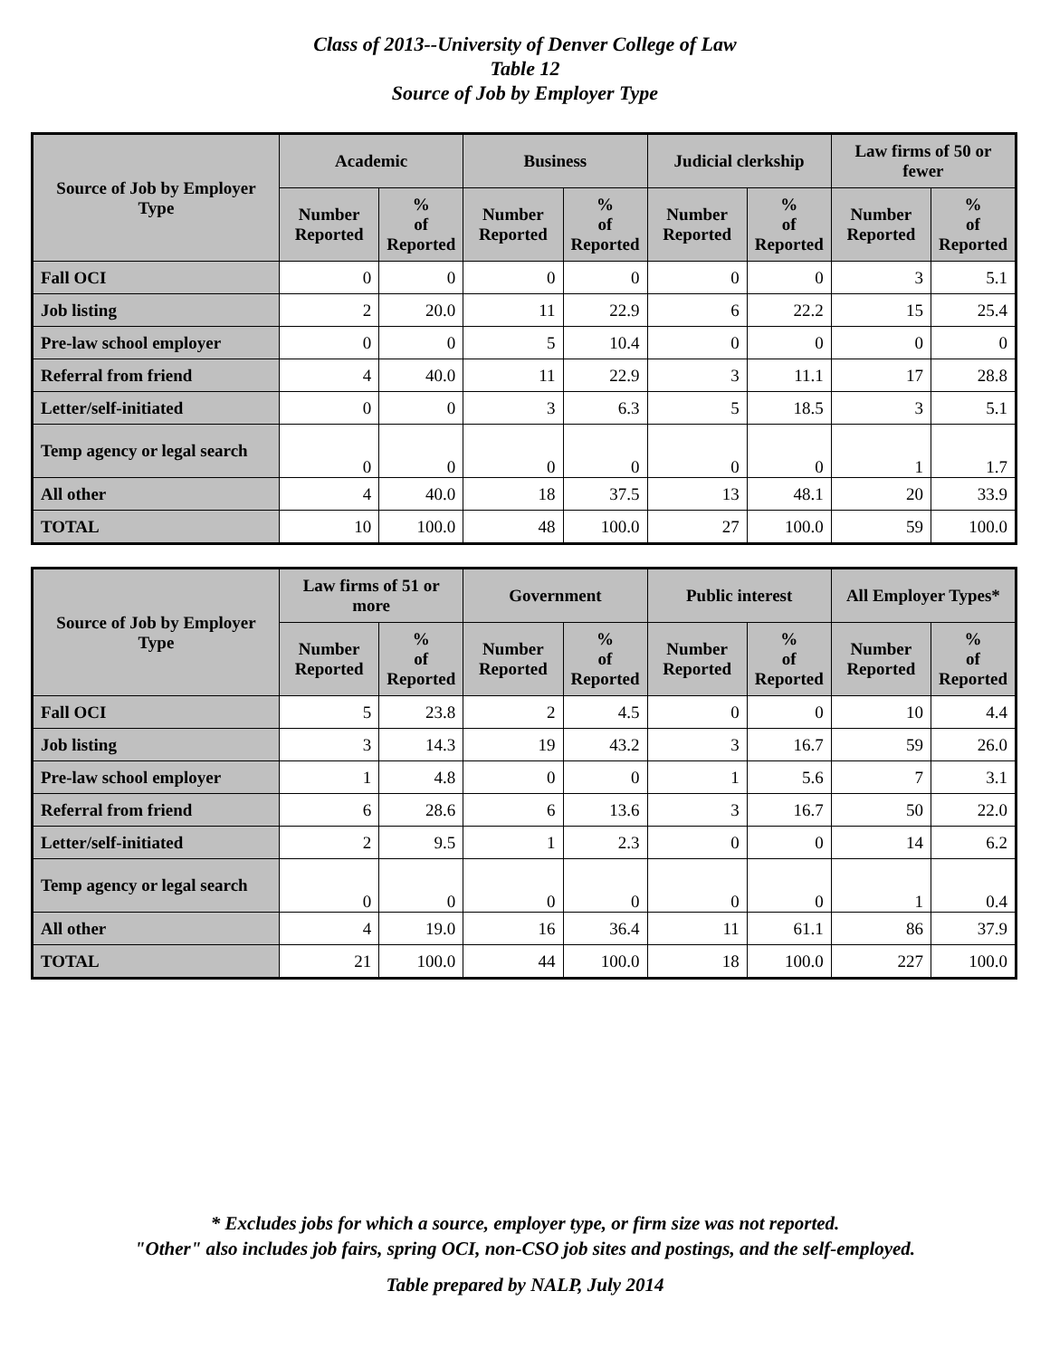Class of 2013--University of Denver College of Law
Table 12
Source of Job by Employer Type
| Source of Job by Employer Type | Academic | | Business | | Judicial clerkship | | Law firms of 50 or fewer | |
| --- | --- | --- | --- | --- | --- | --- | --- | --- |
| | Number Reported | % of Reported | Number Reported | % of Reported | Number Reported | % of Reported | Number Reported | % of Reported |
| Fall OCI | 0 | 0 | 0 | 0 | 0 | 0 | 3 | 5.1 |
| Job listing | 2 | 20.0 | 11 | 22.9 | 6 | 22.2 | 15 | 25.4 |
| Pre-law school employer | 0 | 0 | 5 | 10.4 | 0 | 0 | 0 | 0 |
| Referral from friend | 4 | 40.0 | 11 | 22.9 | 3 | 11.1 | 17 | 28.8 |
| Letter/self-initiated | 0 | 0 | 3 | 6.3 | 5 | 18.5 | 3 | 5.1 |
| Temp agency or legal search | 0 | 0 | 0 | 0 | 0 | 0 | 1 | 1.7 |
| All other | 4 | 40.0 | 18 | 37.5 | 13 | 48.1 | 20 | 33.9 |
| TOTAL | 10 | 100.0 | 48 | 100.0 | 27 | 100.0 | 59 | 100.0 |
| Source of Job by Employer Type | Law firms of 51 or more | | Government | | Public interest | | All Employer Types* | |
| --- | --- | --- | --- | --- | --- | --- | --- | --- |
| | Number Reported | % of Reported | Number Reported | % of Reported | Number Reported | % of Reported | Number Reported | % of Reported |
| Fall OCI | 5 | 23.8 | 2 | 4.5 | 0 | 0 | 10 | 4.4 |
| Job listing | 3 | 14.3 | 19 | 43.2 | 3 | 16.7 | 59 | 26.0 |
| Pre-law school employer | 1 | 4.8 | 0 | 0 | 1 | 5.6 | 7 | 3.1 |
| Referral from friend | 6 | 28.6 | 6 | 13.6 | 3 | 16.7 | 50 | 22.0 |
| Letter/self-initiated | 2 | 9.5 | 1 | 2.3 | 0 | 0 | 14 | 6.2 |
| Temp agency or legal search | 0 | 0 | 0 | 0 | 0 | 0 | 1 | 0.4 |
| All other | 4 | 19.0 | 16 | 36.4 | 11 | 61.1 | 86 | 37.9 |
| TOTAL | 21 | 100.0 | 44 | 100.0 | 18 | 100.0 | 227 | 100.0 |
* Excludes jobs for which a source, employer type, or firm size was not reported.
"Other" also includes job fairs, spring OCI, non-CSO job sites and postings, and the self-employed.
Table prepared by NALP, July 2014